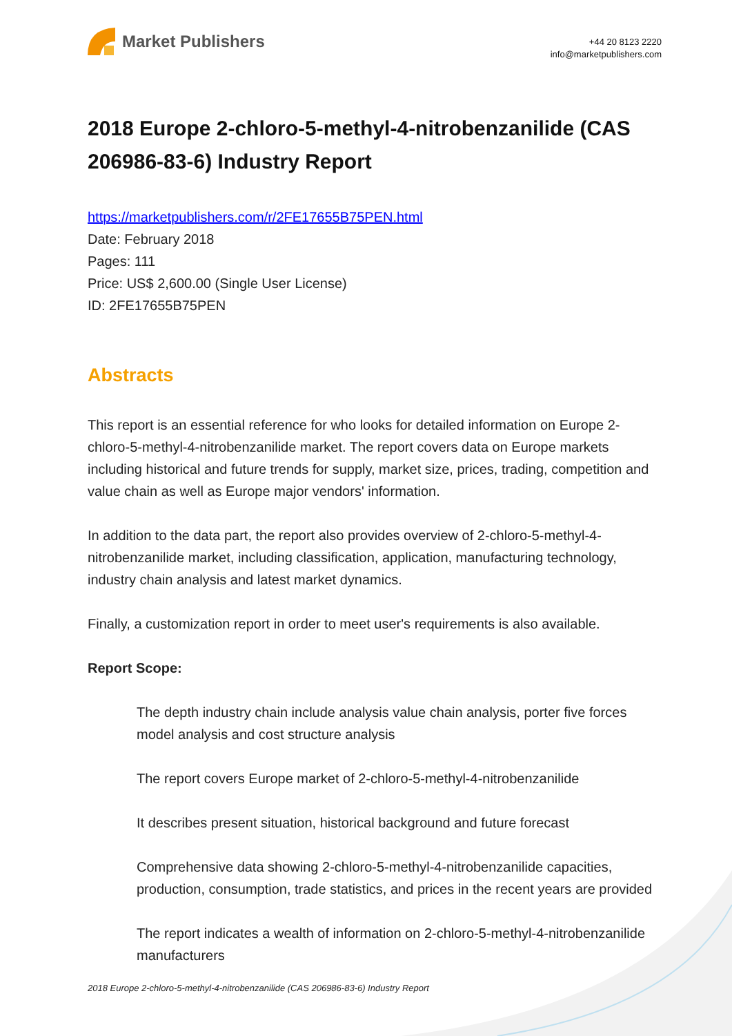Market Publishers
+44 20 8123 2220
info@marketpublishers.com
2018 Europe 2-chloro-5-methyl-4-nitrobenzanilide (CAS 206986-83-6) Industry Report
https://marketpublishers.com/r/2FE17655B75PEN.html
Date: February 2018
Pages: 111
Price: US$ 2,600.00 (Single User License)
ID: 2FE17655B75PEN
Abstracts
This report is an essential reference for who looks for detailed information on Europe 2-chloro-5-methyl-4-nitrobenzanilide market. The report covers data on Europe markets including historical and future trends for supply, market size, prices, trading, competition and value chain as well as Europe major vendors' information.
In addition to the data part, the report also provides overview of 2-chloro-5-methyl-4-nitrobenzanilide market, including classification, application, manufacturing technology, industry chain analysis and latest market dynamics.
Finally, a customization report in order to meet user's requirements is also available.
Report Scope:
The depth industry chain include analysis value chain analysis, porter five forces model analysis and cost structure analysis
The report covers Europe market of 2-chloro-5-methyl-4-nitrobenzanilide
It describes present situation, historical background and future forecast
Comprehensive data showing 2-chloro-5-methyl-4-nitrobenzanilide capacities, production, consumption, trade statistics, and prices in the recent years are provided
The report indicates a wealth of information on 2-chloro-5-methyl-4-nitrobenzanilide manufacturers
2018 Europe 2-chloro-5-methyl-4-nitrobenzanilide (CAS 206986-83-6) Industry Report